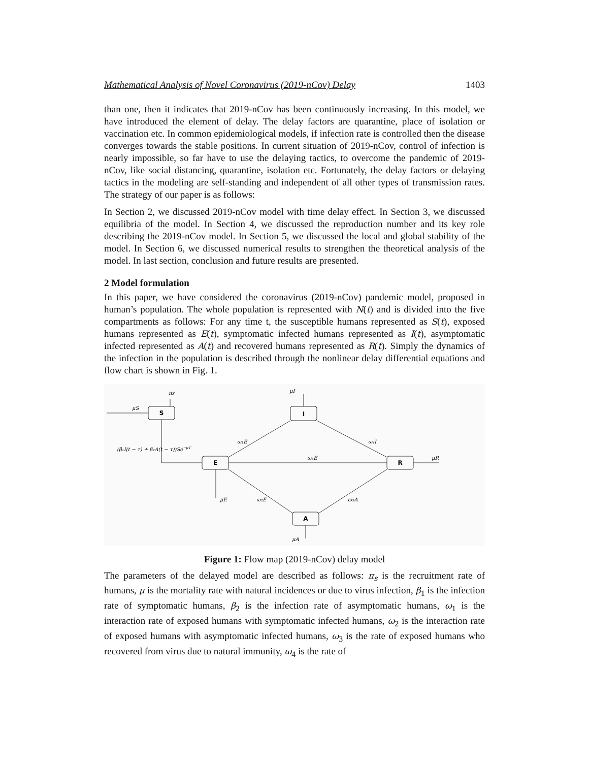Mathematical Analysis of Novel Coronavirus (2019-nCov) Delay 1403
than one, then it indicates that 2019-nCov has been continuously increasing. In this model, we have introduced the element of delay. The delay factors are quarantine, place of isolation or vaccination etc. In common epidemiological models, if infection rate is controlled then the disease converges towards the stable positions. In current situation of 2019-nCov, control of infection is nearly impossible, so far have to use the delaying tactics, to overcome the pandemic of 2019-nCov, like social distancing, quarantine, isolation etc. Fortunately, the delay factors or delaying tactics in the modeling are self-standing and independent of all other types of transmission rates. The strategy of our paper is as follows:
In Section 2, we discussed 2019-nCov model with time delay effect. In Section 3, we discussed equilibria of the model. In Section 4, we discussed the reproduction number and its key role describing the 2019-nCov model. In Section 5, we discussed the local and global stability of the model. In Section 6, we discussed numerical results to strengthen the theoretical analysis of the model. In last section, conclusion and future results are presented.
2 Model formulation
In this paper, we have considered the coronavirus (2019-nCov) pandemic model, proposed in human’s population. The whole population is represented with N(t) and is divided into the five compartments as follows: For any time t, the susceptible humans represented as S(t), exposed humans represented as E(t), symptomatic infected humans represented as I(t), asymptomatic infected represented as A(t) and recovered humans represented as R(t). Simply the dynamics of the infection in the population is described through the nonlinear delay differential equations and flow chart is shown in Fig. 1.
S
I
E
R
A
μS
πS
μI
(β₁I(t − τ) + β₂A(t − τ))Se−μT
ω₁E
ω₄I
ω₃E
μR
μE
ω₂E
ω₅A
μA
Figure 1: Flow map (2019-nCov) delay model
The parameters of the delayed model are described as follows: π<sub>s</sub> is the recruitment rate of humans, μ is the mortality rate with natural incidences or due to virus infection, β<sub>1</sub> is the infection rate of symptomatic humans, β<sub>2</sub> is the infection rate of asymptomatic humans, ω<sub>1</sub> is the interaction rate of exposed humans with symptomatic infected humans, ω<sub>2</sub> is the interaction rate of exposed humans with asymptomatic infected humans, ω<sub>3</sub> is the rate of exposed humans who recovered from virus due to natural immunity, ω<sub>4</sub> is the rate of